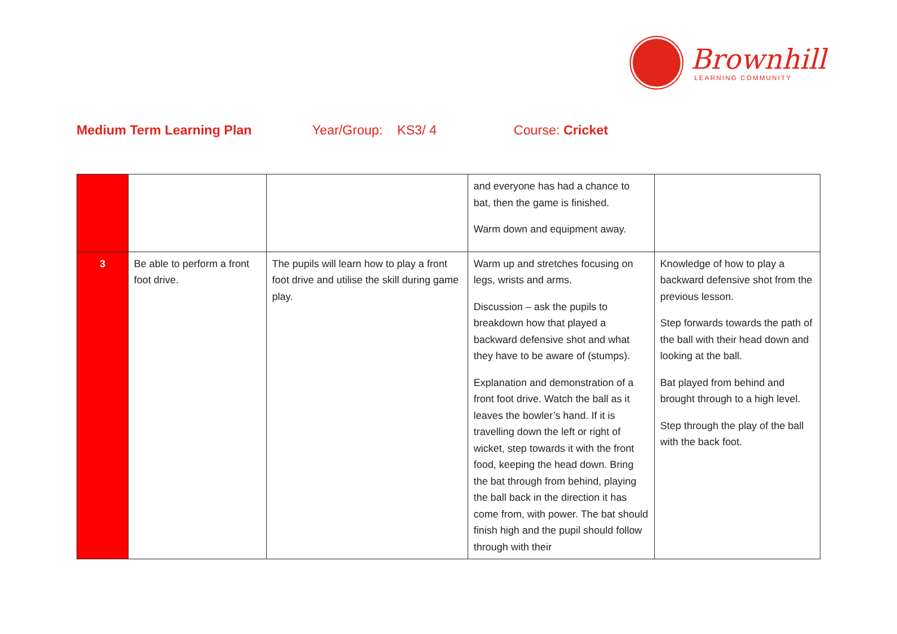Brownhill
LEARNING COMMUNITY
Medium Term Learning Plan Year/Group: KS3/ 4 Course: Cricket
| | | | and everyone has had a chance to bat, then the game is finished. Warm down and equipment away. | |
| 3 | Be able to perform a front foot drive. | The pupils will learn how to play a front foot drive and utilise the skill during game play. | Warm up and stretches focusing on legs, wrists and arms. Discussion – ask the pupils to breakdown how that played a backward defensive shot and what they have to be aware of (stumps). Explanation and demonstration of a front foot drive. Watch the ball as it leaves the bowler’s hand. If it is travelling down the left or right of wicket, step towards it with the front food, keeping the head down. Bring the bat through from behind, playing the ball back in the direction it has come from, with power. The bat should finish high and the pupil should follow through with their | Knowledge of how to play a backward defensive shot from the previous lesson. Step forwards towards the path of the ball with their head down and looking at the ball. Bat played from behind and brought through to a high level. Step through the play of the ball with the back foot. |